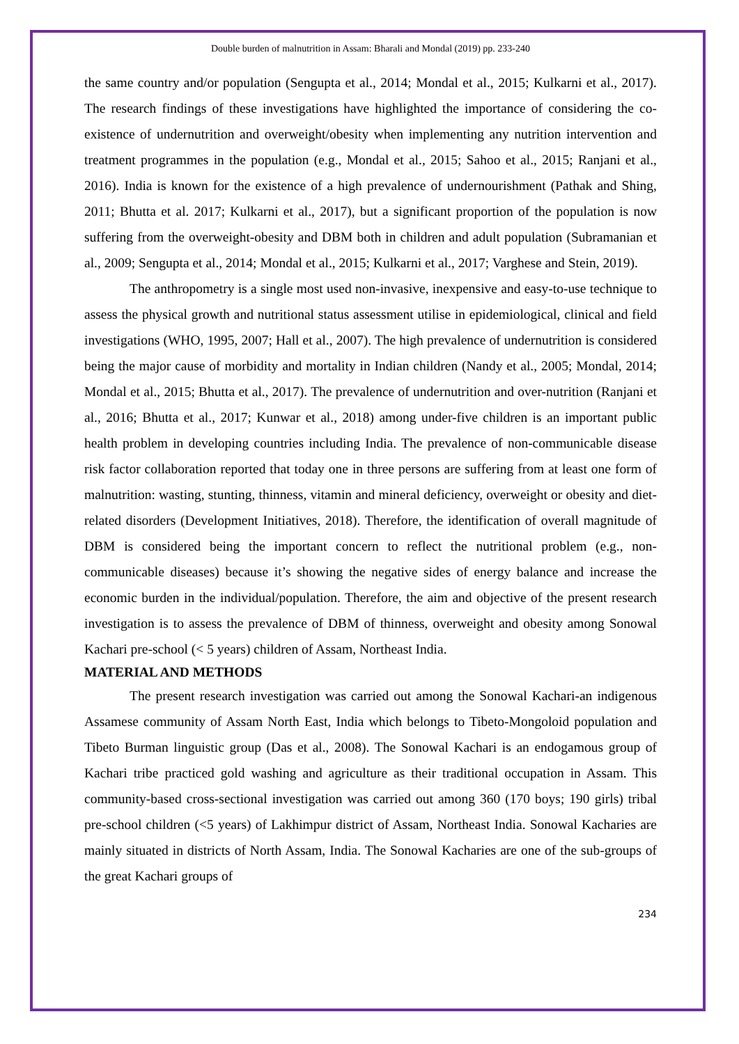Double burden of malnutrition in Assam: Bharali and Mondal (2019) pp. 233-240
the same country and/or population (Sengupta et al., 2014; Mondal et al., 2015; Kulkarni et al., 2017). The research findings of these investigations have highlighted the importance of considering the co-existence of undernutrition and overweight/obesity when implementing any nutrition intervention and treatment programmes in the population (e.g., Mondal et al., 2015; Sahoo et al., 2015; Ranjani et al., 2016). India is known for the existence of a high prevalence of undernourishment (Pathak and Shing, 2011; Bhutta et al. 2017; Kulkarni et al., 2017), but a significant proportion of the population is now suffering from the overweight-obesity and DBM both in children and adult population (Subramanian et al., 2009; Sengupta et al., 2014; Mondal et al., 2015; Kulkarni et al., 2017; Varghese and Stein, 2019).
The anthropometry is a single most used non-invasive, inexpensive and easy-to-use technique to assess the physical growth and nutritional status assessment utilise in epidemiological, clinical and field investigations (WHO, 1995, 2007; Hall et al., 2007). The high prevalence of undernutrition is considered being the major cause of morbidity and mortality in Indian children (Nandy et al., 2005; Mondal, 2014; Mondal et al., 2015; Bhutta et al., 2017). The prevalence of undernutrition and over-nutrition (Ranjani et al., 2016; Bhutta et al., 2017; Kunwar et al., 2018) among under-five children is an important public health problem in developing countries including India. The prevalence of non-communicable disease risk factor collaboration reported that today one in three persons are suffering from at least one form of malnutrition: wasting, stunting, thinness, vitamin and mineral deficiency, overweight or obesity and diet-related disorders (Development Initiatives, 2018). Therefore, the identification of overall magnitude of DBM is considered being the important concern to reflect the nutritional problem (e.g., non-communicable diseases) because it’s showing the negative sides of energy balance and increase the economic burden in the individual/population. Therefore, the aim and objective of the present research investigation is to assess the prevalence of DBM of thinness, overweight and obesity among Sonowal Kachari pre-school (< 5 years) children of Assam, Northeast India.
MATERIAL AND METHODS
The present research investigation was carried out among the Sonowal Kachari-an indigenous Assamese community of Assam North East, India which belongs to Tibeto-Mongoloid population and Tibeto Burman linguistic group (Das et al., 2008). The Sonowal Kachari is an endogamous group of Kachari tribe practiced gold washing and agriculture as their traditional occupation in Assam. This community-based cross-sectional investigation was carried out among 360 (170 boys; 190 girls) tribal pre-school children (<5 years) of Lakhimpur district of Assam, Northeast India. Sonowal Kacharies are mainly situated in districts of North Assam, India. The Sonowal Kacharies are one of the sub-groups of the great Kachari groups of
234